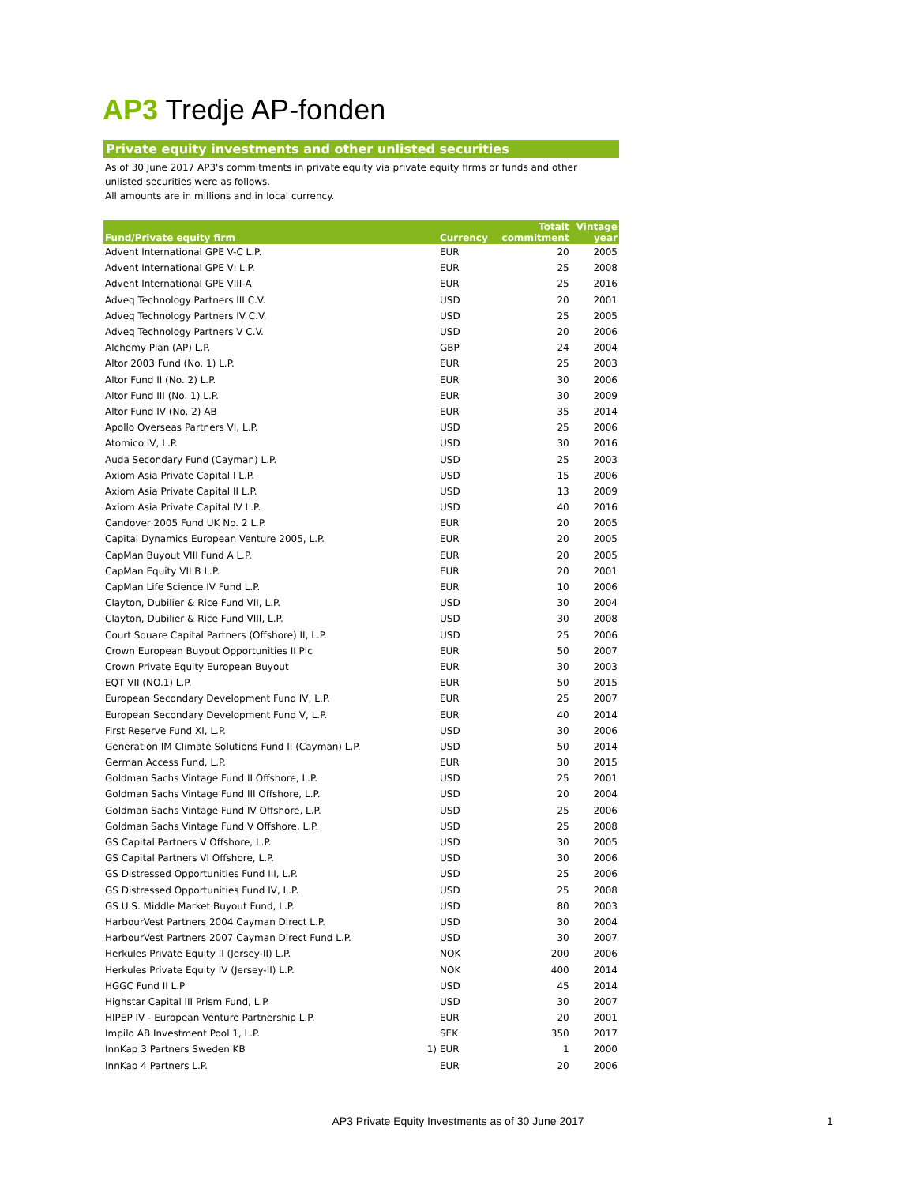AP3 Tredje AP-fonden
Private equity investments and other unlisted securities
As of 30 June 2017 AP3's commitments in private equity via private equity firms or funds and other unlisted securities were as follows.
All amounts are in millions and in local currency.
| Fund/Private equity firm | | Currency | Totalt commitment | Vintage year |
| --- | --- | --- | --- | --- |
| Advent International GPE V-C L.P. | | EUR | 20 | 2005 |
| Advent International GPE VI L.P. | | EUR | 25 | 2008 |
| Advent International GPE VIII-A | | EUR | 25 | 2016 |
| Adveq Technology Partners III C.V. | | USD | 20 | 2001 |
| Adveq Technology Partners IV C.V. | | USD | 25 | 2005 |
| Adveq Technology Partners V C.V. | | USD | 20 | 2006 |
| Alchemy Plan (AP) L.P. | | GBP | 24 | 2004 |
| Altor 2003 Fund (No. 1) L.P. | | EUR | 25 | 2003 |
| Altor Fund II (No. 2) L.P. | | EUR | 30 | 2006 |
| Altor Fund III (No. 1) L.P. | | EUR | 30 | 2009 |
| Altor Fund IV (No. 2) AB | | EUR | 35 | 2014 |
| Apollo Overseas Partners VI, L.P. | | USD | 25 | 2006 |
| Atomico IV, L.P. | | USD | 30 | 2016 |
| Auda Secondary Fund (Cayman) L.P. | | USD | 25 | 2003 |
| Axiom Asia Private Capital I L.P. | | USD | 15 | 2006 |
| Axiom Asia Private Capital II L.P. | | USD | 13 | 2009 |
| Axiom Asia Private Capital IV L.P. | | USD | 40 | 2016 |
| Candover 2005 Fund UK No. 2 L.P. | | EUR | 20 | 2005 |
| Capital Dynamics European Venture 2005, L.P. | | EUR | 20 | 2005 |
| CapMan Buyout VIII Fund A L.P. | | EUR | 20 | 2005 |
| CapMan Equity VII B L.P. | | EUR | 20 | 2001 |
| CapMan Life Science IV Fund L.P. | | EUR | 10 | 2006 |
| Clayton, Dubilier & Rice Fund VII, L.P. | | USD | 30 | 2004 |
| Clayton, Dubilier & Rice Fund VIII, L.P. | | USD | 30 | 2008 |
| Court Square Capital Partners (Offshore) II, L.P. | | USD | 25 | 2006 |
| Crown European Buyout Opportunities II Plc | | EUR | 50 | 2007 |
| Crown Private Equity European Buyout | | EUR | 30 | 2003 |
| EQT VII (NO.1) L.P. | | EUR | 50 | 2015 |
| European Secondary Development Fund IV, L.P. | | EUR | 25 | 2007 |
| European Secondary Development Fund V, L.P. | | EUR | 40 | 2014 |
| First Reserve Fund XI, L.P. | | USD | 30 | 2006 |
| Generation IM Climate Solutions Fund II (Cayman) L.P. | | USD | 50 | 2014 |
| German Access Fund, L.P. | | EUR | 30 | 2015 |
| Goldman Sachs Vintage Fund II Offshore, L.P. | | USD | 25 | 2001 |
| Goldman Sachs Vintage Fund III Offshore, L.P. | | USD | 20 | 2004 |
| Goldman Sachs Vintage Fund IV Offshore, L.P. | | USD | 25 | 2006 |
| Goldman Sachs Vintage Fund V Offshore, L.P. | | USD | 25 | 2008 |
| GS Capital Partners V Offshore, L.P. | | USD | 30 | 2005 |
| GS Capital Partners VI Offshore, L.P. | | USD | 30 | 2006 |
| GS Distressed Opportunities Fund III, L.P. | | USD | 25 | 2006 |
| GS Distressed Opportunities Fund IV, L.P. | | USD | 25 | 2008 |
| GS U.S. Middle Market Buyout Fund, L.P. | | USD | 80 | 2003 |
| HarbourVest Partners 2004 Cayman Direct L.P. | | USD | 30 | 2004 |
| HarbourVest Partners 2007 Cayman Direct Fund L.P. | | USD | 30 | 2007 |
| Herkules Private Equity II (Jersey-II) L.P. | | NOK | 200 | 2006 |
| Herkules Private Equity IV (Jersey-II) L.P. | | NOK | 400 | 2014 |
| HGGC Fund II L.P | | USD | 45 | 2014 |
| Highstar Capital III Prism Fund, L.P. | | USD | 30 | 2007 |
| HIPEP IV - European Venture Partnership L.P. | | EUR | 20 | 2001 |
| Impilo AB Investment Pool 1, L.P. | | SEK | 350 | 2017 |
| InnKap 3 Partners Sweden KB | 1) | EUR | 1 | 2000 |
| InnKap 4 Partners L.P. | | EUR | 20 | 2006 |
AP3 Private Equity Investments as of 30 June 2017 1